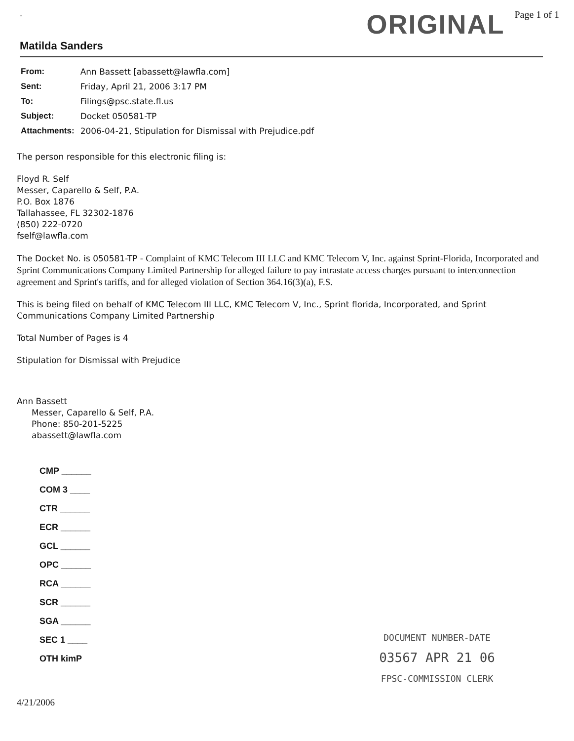. ORIGINAL Page 1 of 1
Matilda Sanders
| From: | Ann Bassett [abassett@lawfla.com] |
| Sent: | Friday, April 21, 2006 3:17 PM |
| To: | Filings@psc.state.fl.us |
| Subject: | Docket 050581-TP |
| Attachments: | 2006-04-21, Stipulation for Dismissal with Prejudice.pdf |
The person responsible for this electronic filing is:
Floyd R. Self
Messer, Caparello & Self, P.A.
P.O. Box 1876
Tallahassee, FL 32302-1876
(850) 222-0720
fself@lawfla.com
The Docket No. is 050581-TP - Complaint of KMC Telecom III LLC and KMC Telecom V, Inc. against Sprint-Florida, Incorporated and Sprint Communications Company Limited Partnership for alleged failure to pay intrastate access charges pursuant to interconnection agreement and Sprint's tariffs, and for alleged violation of Section 364.16(3)(a), F.S.
This is being filed on behalf of KMC Telecom III LLC, KMC Telecom V, Inc., Sprint florida, Incorporated, and Sprint Communications Company Limited Partnership
Total Number of Pages is 4
Stipulation for Dismissal with Prejudice
Ann Bassett
Messer, Caparello & Self, P.A.
Phone: 850-201-5225
abassett@lawfla.com
CMP ______
COM 3 ____
CTR ______
ECR ______
GCL ______
OPC ______
RCA ______
SCR ______
SGA ______
SEC 1 ____
OTH kimP
4/21/2006
DOCUMENT NUMBER-DATE
03567 APR 21 06
FPSC-COMMISSION CLERK